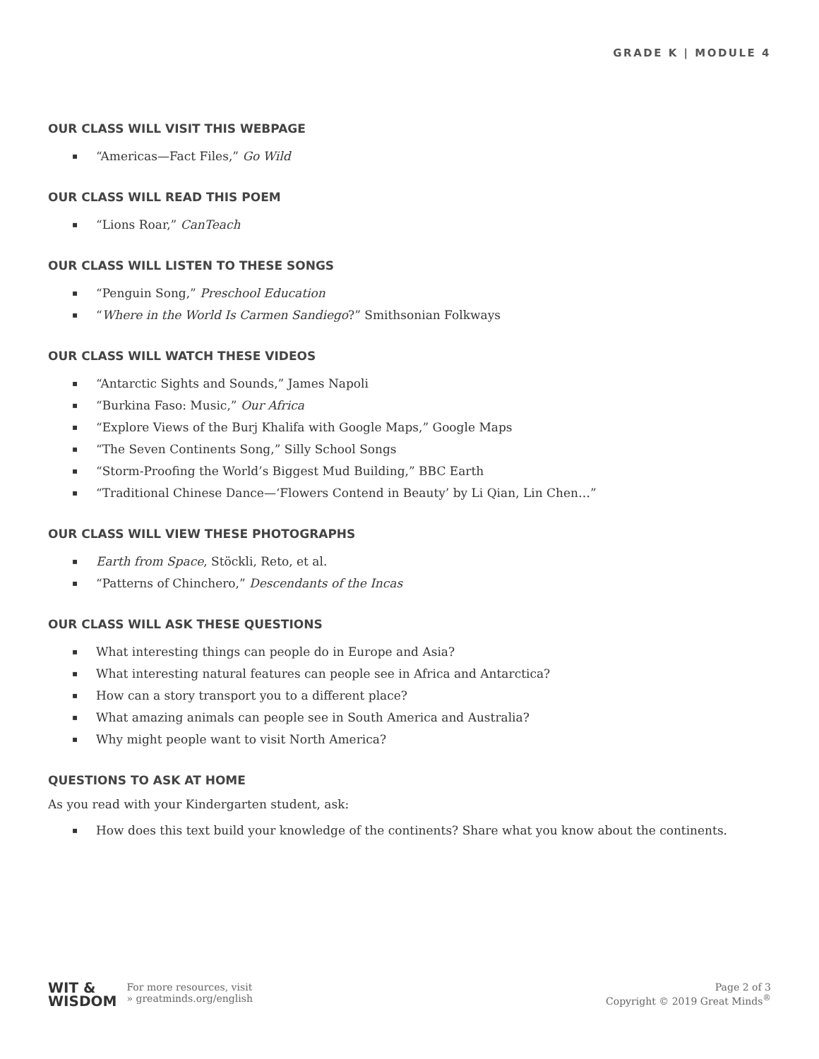GRADE K | MODULE 4
OUR CLASS WILL VISIT THIS WEBPAGE
▪ “Americas—Fact Files,” Go Wild
OUR CLASS WILL READ THIS POEM
▪ “Lions Roar,” CanTeach
OUR CLASS WILL LISTEN TO THESE SONGS
▪ “Penguin Song,” Preschool Education
▪ “Where in the World Is Carmen Sandiego?” Smithsonian Folkways
OUR CLASS WILL WATCH THESE VIDEOS
▪ “Antarctic Sights and Sounds,” James Napoli
▪ “Burkina Faso: Music,” Our Africa
▪ “Explore Views of the Burj Khalifa with Google Maps,” Google Maps
▪ “The Seven Continents Song,” Silly School Songs
▪ “Storm-Proofing the World’s Biggest Mud Building,” BBC Earth
▪ “Traditional Chinese Dance—‘Flowers Contend in Beauty’ by Li Qian, Lin Chen…”
OUR CLASS WILL VIEW THESE PHOTOGRAPHS
▪ Earth from Space, Stöckli, Reto, et al.
▪ “Patterns of Chinchero,” Descendants of the Incas
OUR CLASS WILL ASK THESE QUESTIONS
▪ What interesting things can people do in Europe and Asia?
▪ What interesting natural features can people see in Africa and Antarctica?
▪ How can a story transport you to a different place?
▪ What amazing animals can people see in South America and Australia?
▪ Why might people want to visit North America?
QUESTIONS TO ASK AT HOME
As you read with your Kindergarten student, ask:
▪ How does this text build your knowledge of the continents? Share what you know about the continents.
WIT &
WISDOM
For more resources, visit
» greatminds.org/english
Page 2 of 3
Copyright © 2019 Great Minds<sup>®</sup>